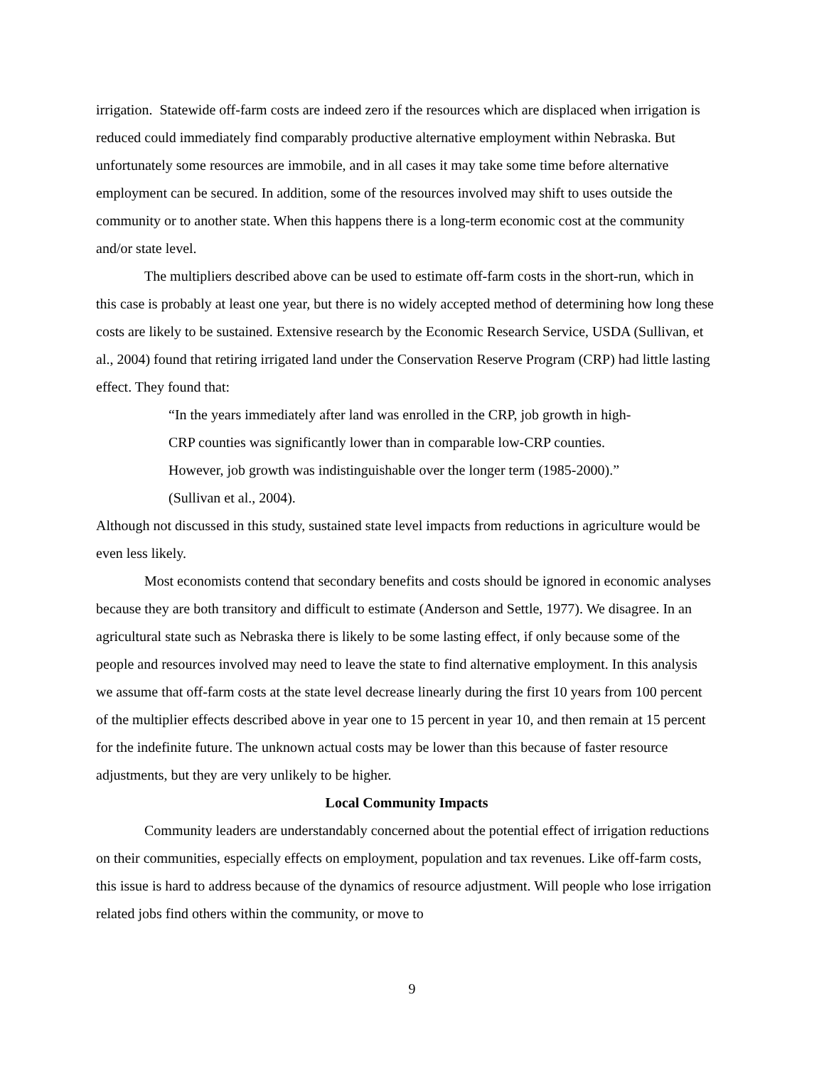irrigation. Statewide off-farm costs are indeed zero if the resources which are displaced when irrigation is reduced could immediately find comparably productive alternative employment within Nebraska. But unfortunately some resources are immobile, and in all cases it may take some time before alternative employment can be secured. In addition, some of the resources involved may shift to uses outside the community or to another state. When this happens there is a long-term economic cost at the community and/or state level.
The multipliers described above can be used to estimate off-farm costs in the short-run, which in this case is probably at least one year, but there is no widely accepted method of determining how long these costs are likely to be sustained. Extensive research by the Economic Research Service, USDA (Sullivan, et al., 2004) found that retiring irrigated land under the Conservation Reserve Program (CRP) had little lasting effect. They found that:
“In the years immediately after land was enrolled in the CRP, job growth in high-CRP counties was significantly lower than in comparable low-CRP counties. However, job growth was indistinguishable over the longer term (1985-2000).” (Sullivan et al., 2004).
Although not discussed in this study, sustained state level impacts from reductions in agriculture would be even less likely.
Most economists contend that secondary benefits and costs should be ignored in economic analyses because they are both transitory and difficult to estimate (Anderson and Settle, 1977). We disagree. In an agricultural state such as Nebraska there is likely to be some lasting effect, if only because some of the people and resources involved may need to leave the state to find alternative employment. In this analysis we assume that off-farm costs at the state level decrease linearly during the first 10 years from 100 percent of the multiplier effects described above in year one to 15 percent in year 10, and then remain at 15 percent for the indefinite future. The unknown actual costs may be lower than this because of faster resource adjustments, but they are very unlikely to be higher.
Local Community Impacts
Community leaders are understandably concerned about the potential effect of irrigation reductions on their communities, especially effects on employment, population and tax revenues. Like off-farm costs, this issue is hard to address because of the dynamics of resource adjustment. Will people who lose irrigation related jobs find others within the community, or move to
9